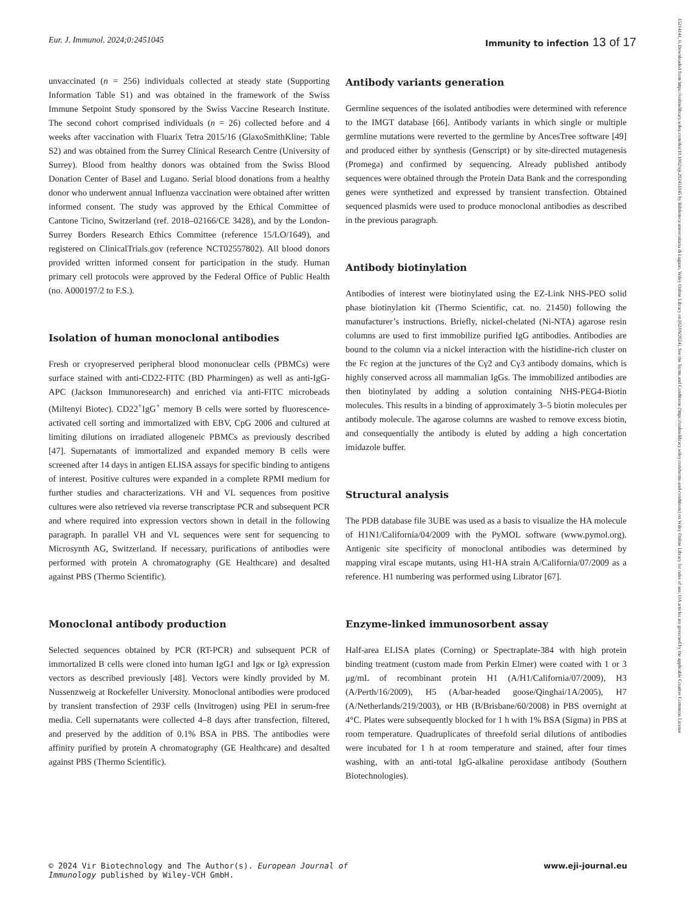Eur. J. Immunol. 2024;0:2451045
Immunity to infection 13 of 17
unvaccinated (n = 256) individuals collected at steady state (Supporting Information Table S1) and was obtained in the framework of the Swiss Immune Setpoint Study sponsored by the Swiss Vaccine Research Institute. The second cohort comprised individuals (n = 26) collected before and 4 weeks after vaccination with Fluarix Tetra 2015/16 (GlaxoSmithKline; Table S2) and was obtained from the Surrey Clinical Research Centre (University of Surrey). Blood from healthy donors was obtained from the Swiss Blood Donation Center of Basel and Lugano. Serial blood donations from a healthy donor who underwent annual Influenza vaccination were obtained after written informed consent. The study was approved by the Ethical Committee of Cantone Ticino, Switzerland (ref. 2018–02166/CE 3428), and by the London-Surrey Borders Research Ethics Committee (reference 15/LO/1649), and registered on ClinicalTrials.gov (reference NCT02557802). All blood donors provided written informed consent for participation in the study. Human primary cell protocols were approved by the Federal Office of Public Health (no. A000197/2 to F.S.).
Isolation of human monoclonal antibodies
Fresh or cryopreserved peripheral blood mononuclear cells (PBMCs) were surface stained with anti-CD22-FITC (BD Pharmingen) as well as anti-IgG-APC (Jackson Immunoresearch) and enriched via anti-FITC microbeads (Miltenyi Biotec). CD22<sup>+</sup>IgG<sup>+</sup> memory B cells were sorted by fluorescence-activated cell sorting and immortalized with EBV, CpG 2006 and cultured at limiting dilutions on irradiated allogeneic PBMCs as previously described [47]. Supernatants of immortalized and expanded memory B cells were screened after 14 days in antigen ELISA assays for specific binding to antigens of interest. Positive cultures were expanded in a complete RPMI medium for further studies and characterizations. VH and VL sequences from positive cultures were also retrieved via reverse transcriptase PCR and subsequent PCR and where required into expression vectors shown in detail in the following paragraph. In parallel VH and VL sequences were sent for sequencing to Microsynth AG, Switzerland. If necessary, purifications of antibodies were performed with protein A chromatography (GE Healthcare) and desalted against PBS (Thermo Scientific).
Monoclonal antibody production
Selected sequences obtained by PCR (RT-PCR) and subsequent PCR of immortalized B cells were cloned into human IgG1 and Igκ or Igλ expression vectors as described previously [48]. Vectors were kindly provided by M. Nussenzweig at Rockefeller University. Monoclonal antibodies were produced by transient transfection of 293F cells (Invitrogen) using PEI in serum-free media. Cell supernatants were collected 4–8 days after transfection, filtered, and preserved by the addition of 0.1% BSA in PBS. The antibodies were affinity purified by protein A chromatography (GE Healthcare) and desalted against PBS (Thermo Scientific).
Antibody variants generation
Germline sequences of the isolated antibodies were determined with reference to the IMGT database [66]. Antibody variants in which single or multiple germline mutations were reverted to the germline by AncesTree software [49] and produced either by synthesis (Genscript) or by site-directed mutagenesis (Promega) and confirmed by sequencing. Already published antibody sequences were obtained through the Protein Data Bank and the corresponding genes were synthetized and expressed by transient transfection. Obtained sequenced plasmids were used to produce monoclonal antibodies as described in the previous paragraph.
Antibody biotinylation
Antibodies of interest were biotinylated using the EZ-Link NHS-PEO solid phase biotinylation kit (Thermo Scientific, cat. no. 21450) following the manufacturer’s instructions. Briefly, nickel-chelated (Ni-NTA) agarose resin columns are used to first immobilize purified IgG antibodies. Antibodies are bound to the column via a nickel interaction with the histidine-rich cluster on the Fc region at the junctures of the Cγ2 and Cγ3 antibody domains, which is highly conserved across all mammalian IgGs. The immobilized antibodies are then biotinylated by adding a solution containing NHS-PEG4-Biotin molecules. This results in a binding of approximately 3–5 biotin molecules per antibody molecule. The agarose columns are washed to remove excess biotin, and consequentially the antibody is eluted by adding a high concertation imidazole buffer.
Structural analysis
The PDB database file 3UBE was used as a basis to visualize the HA molecule of H1N1/California/04/2009 with the PyMOL software (www.pymol.org). Antigenic site specificity of monoclonal antibodies was determined by mapping viral escape mutants, using H1-HA strain A/California/07/2009 as a reference. H1 numbering was performed using Librator [67].
Enzyme-linked immunosorbent assay
Half-area ELISA plates (Corning) or Spectraplate-384 with high protein binding treatment (custom made from Perkin Elmer) were coated with 1 or 3 μg/mL of recombinant protein H1 (A/H1/California/07/2009), H3 (A/Perth/16/2009), H5 (A/bar-headed goose/Qinghai/1A/2005), H7 (A/Netherlands/219/2003), or HB (B/Brisbane/60/2008) in PBS overnight at 4°C. Plates were subsequently blocked for 1 h with 1% BSA (Sigma) in PBS at room temperature. Quadruplicates of threefold serial dilutions of antibodies were incubated for 1 h at room temperature and stained, after four times washing, with an anti-total IgG-alkaline peroxidase antibody (Southern Biotechnologies).
© 2024 Vir Biotechnology and The Author(s). European Journal of
Immunology published by Wiley-VCH GmbH.
www.eji-journal.eu
15214141, 0, Downloaded from https://onlinelibrary.wiley.com/doi/10.1002/eji.202451045 by Biblioteca universitaria di Lugano, Wiley Online Library on [02/09/2024]. See the Terms and Conditions (https://onlinelibrary.wiley.com/terms-and-conditions) on Wiley Online Library for rules of use; OA articles are governed by the applicable Creative Commons License